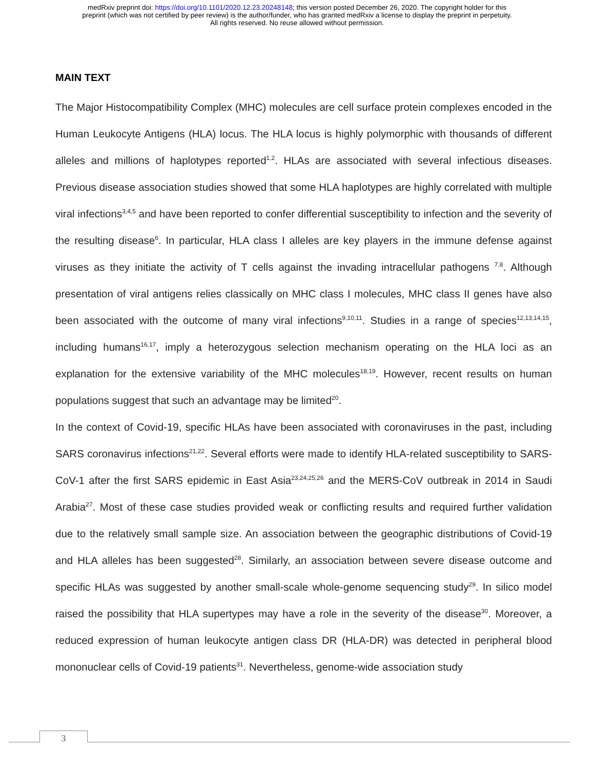medRxiv preprint doi: https://doi.org/10.1101/2020.12.23.20248148; this version posted December 26, 2020. The copyright holder for this
preprint (which was not certified by peer review) is the author/funder, who has granted medRxiv a license to display the preprint in perpetuity.
All rights reserved. No reuse allowed without permission.
MAIN TEXT
The Major Histocompatibility Complex (MHC) molecules are cell surface protein complexes encoded in the Human Leukocyte Antigens (HLA) locus. The HLA locus is highly polymorphic with thousands of different alleles and millions of haplotypes reported<sup>1,2</sup>. HLAs are associated with several infectious diseases. Previous disease association studies showed that some HLA haplotypes are highly correlated with multiple viral infections<sup>3,4,5</sup> and have been reported to confer differential susceptibility to infection and the severity of the resulting disease<sup>6</sup>. In particular, HLA class I alleles are key players in the immune defense against viruses as they initiate the activity of T cells against the invading intracellular pathogens <sup>7,8</sup>. Although presentation of viral antigens relies classically on MHC class I molecules, MHC class II genes have also been associated with the outcome of many viral infections<sup>9,10,11</sup>. Studies in a range of species<sup>12,13,14,15</sup>, including humans<sup>16,17</sup>, imply a heterozygous selection mechanism operating on the HLA loci as an explanation for the extensive variability of the MHC molecules<sup>18,19</sup>. However, recent results on human populations suggest that such an advantage may be limited<sup>20</sup>.
In the context of Covid-19, specific HLAs have been associated with coronaviruses in the past, including SARS coronavirus infections<sup>21,22</sup>. Several efforts were made to identify HLA-related susceptibility to SARS-CoV-1 after the first SARS epidemic in East Asia<sup>23,24,25,26</sup> and the MERS-CoV outbreak in 2014 in Saudi Arabia<sup>27</sup>. Most of these case studies provided weak or conflicting results and required further validation due to the relatively small sample size. An association between the geographic distributions of Covid-19 and HLA alleles has been suggested<sup>28</sup>. Similarly, an association between severe disease outcome and specific HLAs was suggested by another small-scale whole-genome sequencing study<sup>29</sup>. In silico model raised the possibility that HLA supertypes may have a role in the severity of the disease<sup>30</sup>. Moreover, a reduced expression of human leukocyte antigen class DR (HLA-DR) was detected in peripheral blood mononuclear cells of Covid-19 patients<sup>31</sup>. Nevertheless, genome-wide association study
3